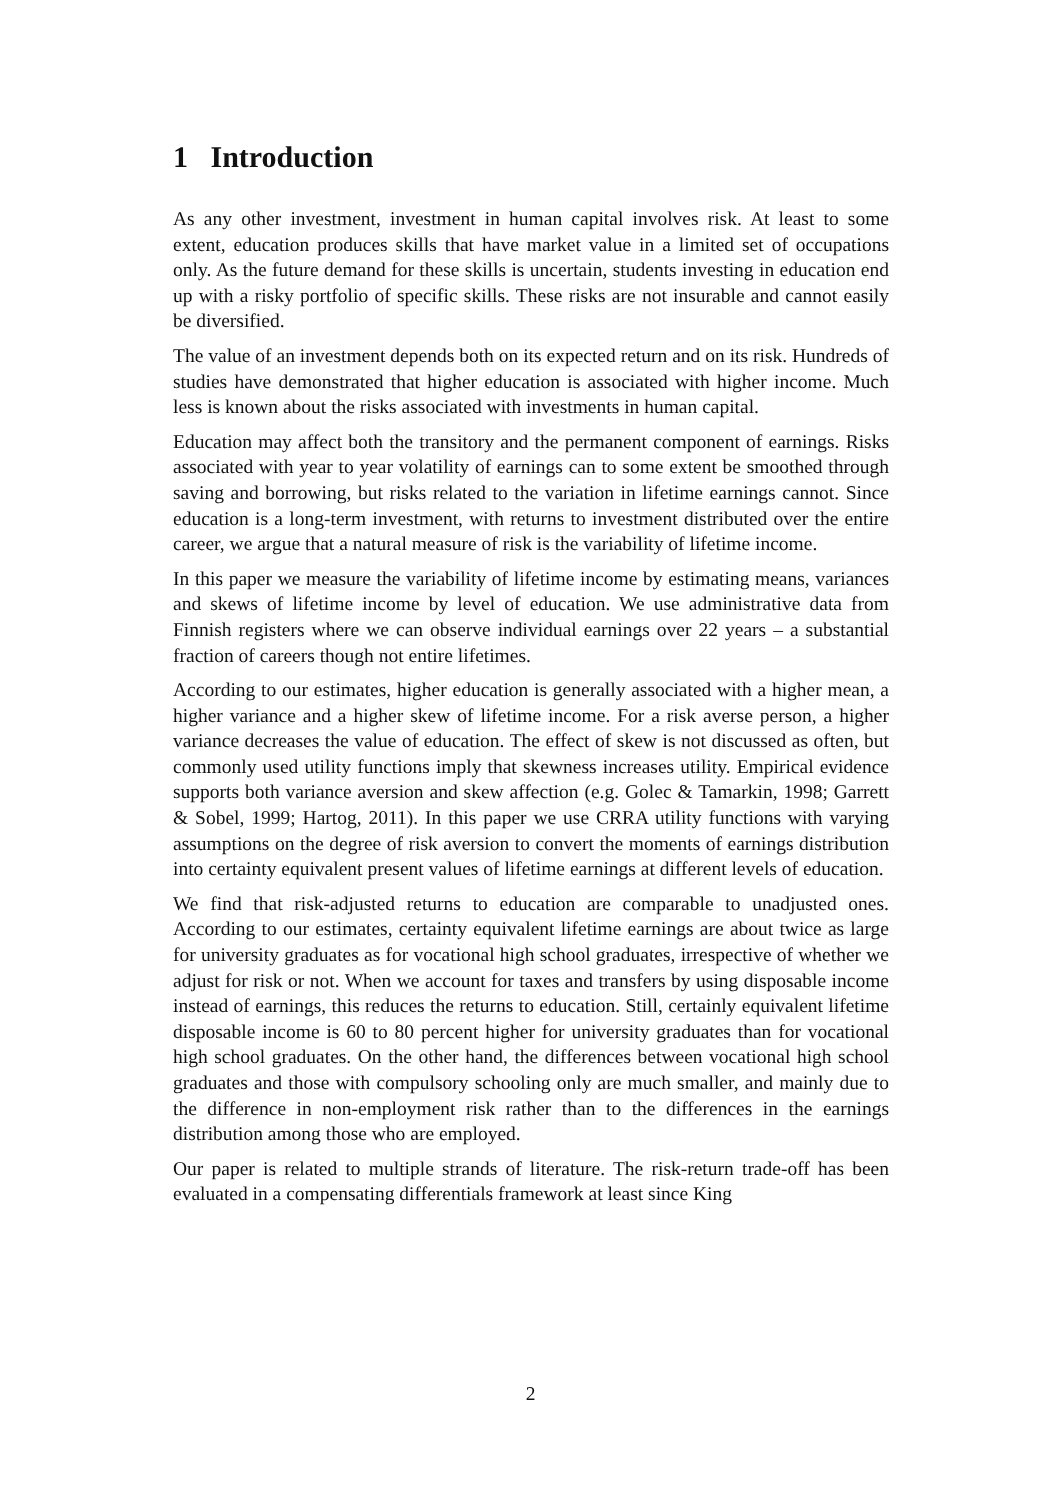1 Introduction
As any other investment, investment in human capital involves risk. At least to some extent, education produces skills that have market value in a limited set of occupations only. As the future demand for these skills is uncertain, students investing in education end up with a risky portfolio of specific skills. These risks are not insurable and cannot easily be diversified.
The value of an investment depends both on its expected return and on its risk. Hundreds of studies have demonstrated that higher education is associated with higher income. Much less is known about the risks associated with investments in human capital.
Education may affect both the transitory and the permanent component of earnings. Risks associated with year to year volatility of earnings can to some extent be smoothed through saving and borrowing, but risks related to the variation in lifetime earnings cannot. Since education is a long-term investment, with returns to investment distributed over the entire career, we argue that a natural measure of risk is the variability of lifetime income.
In this paper we measure the variability of lifetime income by estimating means, variances and skews of lifetime income by level of education. We use administrative data from Finnish registers where we can observe individual earnings over 22 years – a substantial fraction of careers though not entire lifetimes.
According to our estimates, higher education is generally associated with a higher mean, a higher variance and a higher skew of lifetime income. For a risk averse person, a higher variance decreases the value of education. The effect of skew is not discussed as often, but commonly used utility functions imply that skewness increases utility. Empirical evidence supports both variance aversion and skew affection (e.g. Golec & Tamarkin, 1998; Garrett & Sobel, 1999; Hartog, 2011). In this paper we use CRRA utility functions with varying assumptions on the degree of risk aversion to convert the moments of earnings distribution into certainty equivalent present values of lifetime earnings at different levels of education.
We find that risk-adjusted returns to education are comparable to unadjusted ones. According to our estimates, certainty equivalent lifetime earnings are about twice as large for university graduates as for vocational high school graduates, irrespective of whether we adjust for risk or not. When we account for taxes and transfers by using disposable income instead of earnings, this reduces the returns to education. Still, certainly equivalent lifetime disposable income is 60 to 80 percent higher for university graduates than for vocational high school graduates. On the other hand, the differences between vocational high school graduates and those with compulsory schooling only are much smaller, and mainly due to the difference in non-employment risk rather than to the differences in the earnings distribution among those who are employed.
Our paper is related to multiple strands of literature. The risk-return trade-off has been evaluated in a compensating differentials framework at least since King
2